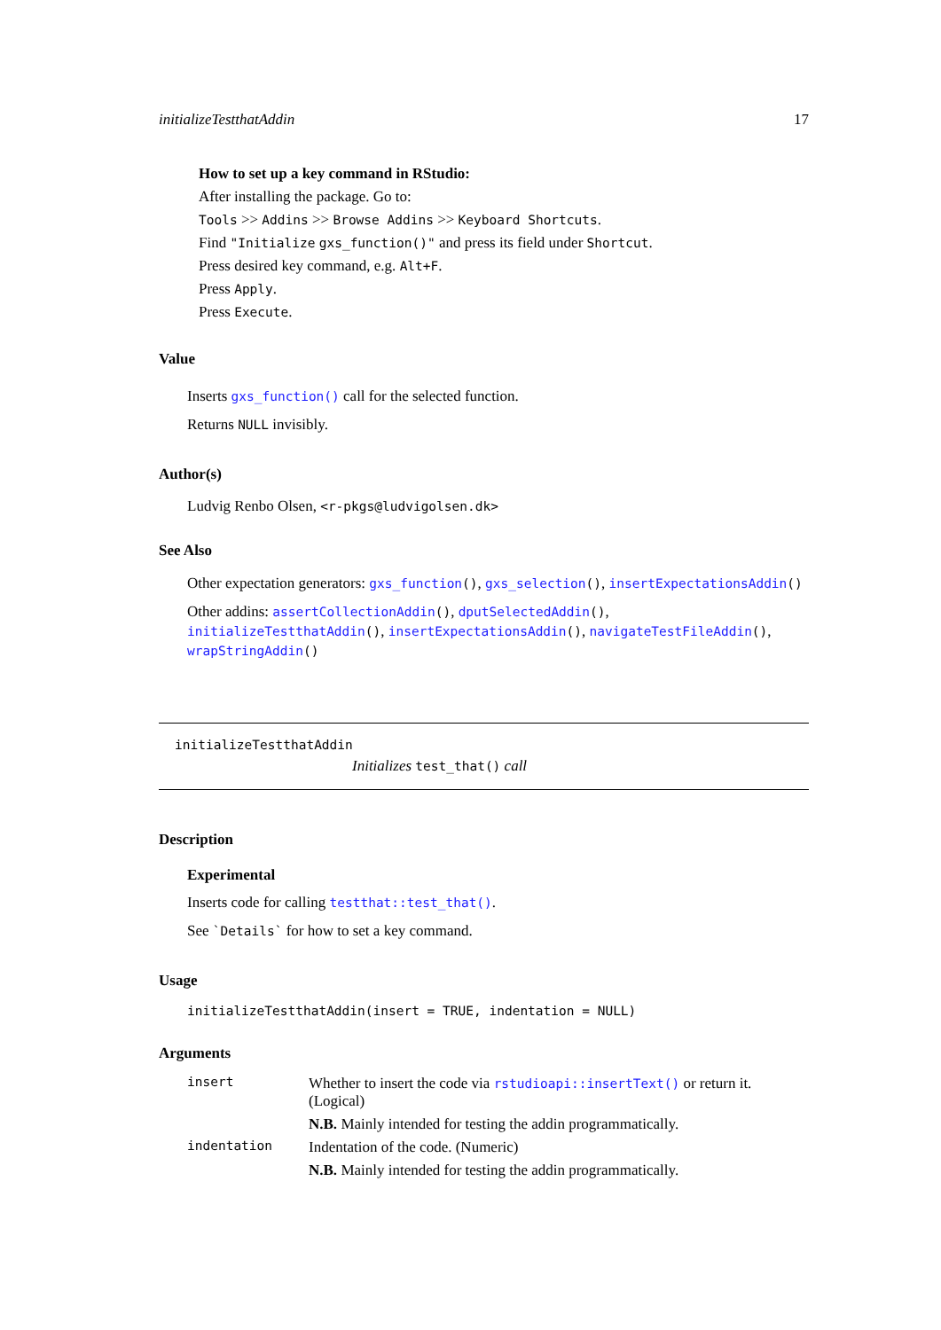initializeTestthatAddin 17
How to set up a key command in RStudio:
After installing the package. Go to:
Tools >> Addins >> Browse Addins >> Keyboard Shortcuts.
Find "Initialize gxs_function()" and press its field under Shortcut.
Press desired key command, e.g. Alt+F.
Press Apply.
Press Execute.
Value
Inserts gxs_function() call for the selected function.
Returns NULL invisibly.
Author(s)
Ludvig Renbo Olsen, <r-pkgs@ludvigolsen.dk>
See Also
Other expectation generators: gxs_function(), gxs_selection(), insertExpectationsAddin()
Other addins: assertCollectionAddin(), dputSelectedAddin(), initializeTestthatAddin(), insertExpectationsAddin(), navigateTestFileAddin(), wrapStringAddin()
initializeTestthatAddin
Initializes test_that() call
Description
Experimental
Inserts code for calling testthat::test_that().
See `Details` for how to set a key command.
Usage
initializeTestthatAddin(insert = TRUE, indentation = NULL)
Arguments
| insert | Whether to insert the code via rstudioapi::insertText() or return it. (Logical) N.B. Mainly intended for testing the addin programmatically. |
| indentation | Indentation of the code. (Numeric) N.B. Mainly intended for testing the addin programmatically. |